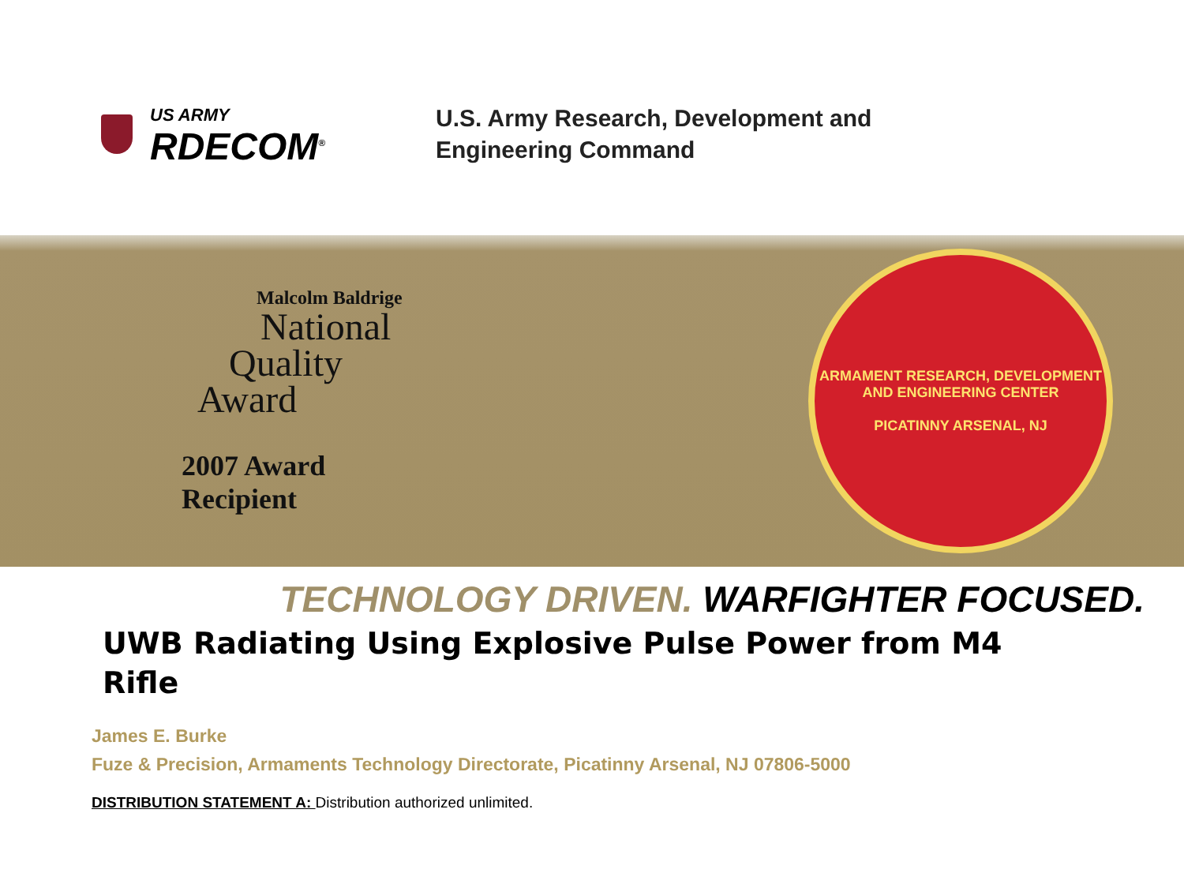US ARMY
RDECOM<sup>®</sup>
U.S. Army Research, Development and
Engineering Command
Malcolm Baldrige
National
Quality
Award
2007 Award
Recipient
ARMAMENT RESEARCH, DEVELOPMENT AND ENGINEERING CENTER
PICATINNY ARSENAL, NJ
TECHNOLOGY DRIVEN. WARFIGHTER FOCUSED.
UWB Radiating Using Explosive Pulse Power from M4 Rifle
James E. Burke
Fuze & Precision, Armaments Technology Directorate, Picatinny Arsenal, NJ 07806-5000
DISTRIBUTION STATEMENT A: Distribution authorized unlimited.